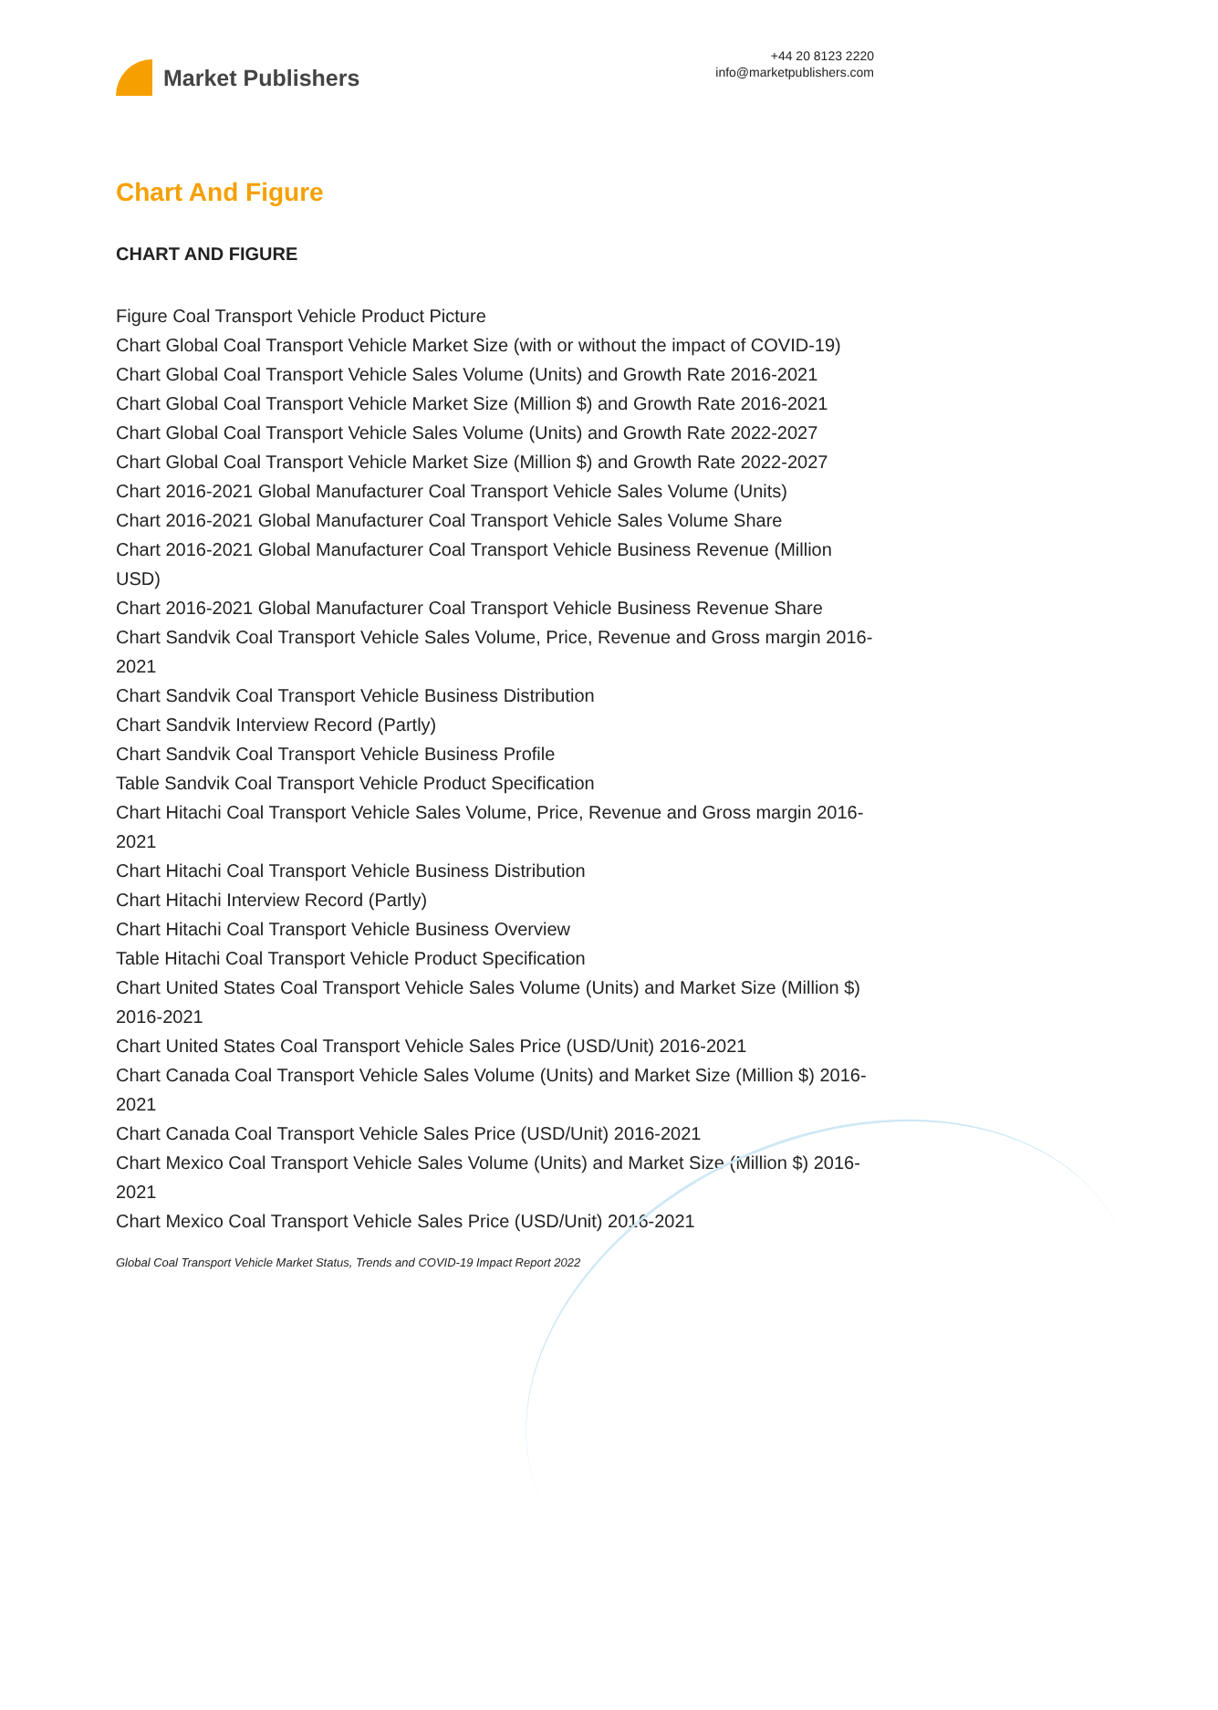Market Publishers
+44 20 8123 2220
info@marketpublishers.com
Chart And Figure
CHART AND FIGURE
Figure Coal Transport Vehicle Product Picture
Chart Global Coal Transport Vehicle Market Size (with or without the impact of COVID-19)
Chart Global Coal Transport Vehicle Sales Volume (Units) and Growth Rate 2016-2021
Chart Global Coal Transport Vehicle Market Size (Million $) and Growth Rate 2016-2021
Chart Global Coal Transport Vehicle Sales Volume (Units) and Growth Rate 2022-2027
Chart Global Coal Transport Vehicle Market Size (Million $) and Growth Rate 2022-2027
Chart 2016-2021 Global Manufacturer Coal Transport Vehicle Sales Volume (Units)
Chart 2016-2021 Global Manufacturer Coal Transport Vehicle Sales Volume Share
Chart 2016-2021 Global Manufacturer Coal Transport Vehicle Business Revenue (Million USD)
Chart 2016-2021 Global Manufacturer Coal Transport Vehicle Business Revenue Share
Chart Sandvik Coal Transport Vehicle Sales Volume, Price, Revenue and Gross margin 2016-2021
Chart Sandvik Coal Transport Vehicle Business Distribution
Chart Sandvik Interview Record (Partly)
Chart Sandvik Coal Transport Vehicle Business Profile
Table Sandvik Coal Transport Vehicle Product Specification
Chart Hitachi Coal Transport Vehicle Sales Volume, Price, Revenue and Gross margin 2016-2021
Chart Hitachi Coal Transport Vehicle Business Distribution
Chart Hitachi Interview Record (Partly)
Chart Hitachi Coal Transport Vehicle Business Overview
Table Hitachi Coal Transport Vehicle Product Specification
Chart United States Coal Transport Vehicle Sales Volume (Units) and Market Size (Million $) 2016-2021
Chart United States Coal Transport Vehicle Sales Price (USD/Unit) 2016-2021
Chart Canada Coal Transport Vehicle Sales Volume (Units) and Market Size (Million $) 2016-2021
Chart Canada Coal Transport Vehicle Sales Price (USD/Unit) 2016-2021
Chart Mexico Coal Transport Vehicle Sales Volume (Units) and Market Size (Million $) 2016-2021
Chart Mexico Coal Transport Vehicle Sales Price (USD/Unit) 2016-2021
Global Coal Transport Vehicle Market Status, Trends and COVID-19 Impact Report 2022